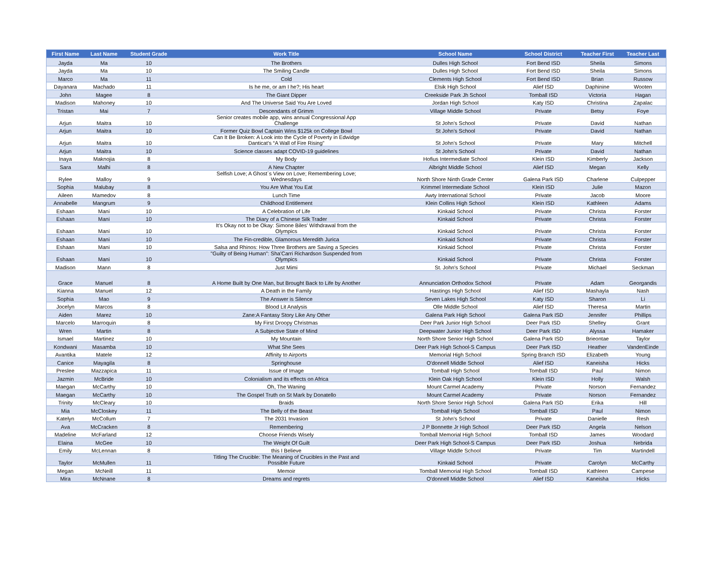| First Name | Last Name | Student Grade | Work Title | School Name | School District | Teacher First | Teacher Last |
| --- | --- | --- | --- | --- | --- | --- | --- |
| Jayda | Ma | 10 | The Brothers | Dulles High School | Fort Bend ISD | Sheila | Simons |
| Jayda | Ma | 10 | The Smiling Candle | Dulles High School | Fort Bend ISD | Sheila | Simons |
| Marco | Ma | 11 | Cold | Clements High School | Fort Bend ISD | Brian | Russow |
| Dayanara | Machado | 11 | Is he me, or am I he?; His heart | Elsik High School | Alief ISD | Daphinine | Wooten |
| John | Magee | 8 | The Giant Dipper | Creekside Park Jh School | Tomball ISD | Victoria | Hagan |
| Madison | Mahoney | 10 | And The Universe Said You Are Loved | Jordan High School | Katy ISD | Christina | Zapalac |
| Tristan | Mai | 7 | Descendants of Grimm | Village Middle School | Private | Betsy | Foye |
| Arjun | Maitra | 10 | Senior creates mobile app, wins annual Congressional App Challenge | St John's School | Private | David | Nathan |
| Arjun | Maitra | 10 | Former Quiz Bowl Captain Wins $125k on College Bowl | St John's School | Private | David | Nathan |
| Arjun | Maitra | 10 | Can It Be Broken: A Look into the Cycle of Poverty in Edwidge Danticat’s “A Wall of Fire Rising” | St John's School | Private | Mary | Mitchell |
| Arjun | Maitra | 10 | Science classes adapt COVID-19 guidelines | St John's School | Private | David | Nathan |
| Inaya | Maknojia | 8 | My Body | Hofius Intermediate School | Klein ISD | Kimberly | Jackson |
| Sara | Malhi | 8 | A New Chapter | Albright Middle School | Alief ISD | Megan | Kelly |
| Rylee | Malloy | 9 | Selfish Love; A Ghost´s View on Love; Remembering Love; Wednesdays | North Shore Ninth Grade Center | Galena Park ISD | Charlene | Culpepper |
| Sophia | Malubay | 8 | You Are What You Eat | Krimmel Intermediate School | Klein ISD | Julie | Mazon |
| Aileen | Mamedov | 8 | Lunch Time | Awty International School | Private | Jacob | Moore |
| Annabelle | Mangrum | 9 | Childhood Entitlement | Klein Collins High School | Klein ISD | Kathleen | Adams |
| Eshaan | Mani | 10 | A Celebration of Life | Kinkaid School | Private | Christa | Forster |
| Eshaan | Mani | 10 | The Diary of a Chinese Silk Trader | Kinkaid School | Private | Christa | Forster |
| Eshaan | Mani | 10 | It's Okay not to be Okay: Simone Biles' Withdrawal from the Olympics | Kinkaid School | Private | Christa | Forster |
| Eshaan | Mani | 10 | The Fin-credible, Glamorous Meredith Jurica | Kinkaid School | Private | Christa | Forster |
| Eshaan | Mani | 10 | Salsa and Rhinos: How Three Brothers are Saving a Species | Kinkaid School | Private | Christa | Forster |
| Eshaan | Mani | 10 | "Guilty of Being Human": Sha’Carri Richardson Suspended from Olympics | Kinkaid School | Private | Christa | Forster |
| Madison | Mann | 8 | Just Mimi | St. John's School | Private | Michael | Seckman |
| Grace | Manuel | 8 | A Home Built by One Man, but Brought Back to Life by Another | Annunciation Orthodox School | Private | Adam | Georgandis |
| Kianna | Manuel | 12 | A Death in the Family | Hastings High School | Alief ISD | Mashayla | Nash |
| Sophia | Mao | 9 | The Answer is Silence | Seven Lakes High School | Katy ISD | Sharon | Li |
| Jocelyn | Marcos | 8 | Blood Lit Analysis | Olle Middle School | Alief ISD | Theresa | Martin |
| Aiden | Marez | 10 | Zane:A Fantasy Story Like Any Other | Galena Park High School | Galena Park ISD | Jennifer | Phillips |
| Marcelo | Marroquin | 8 | My First Droopy Christmas | Deer Park Junior High School | Deer Park ISD | Shelley | Grant |
| Wren | Martin | 8 | A Subjective State of Mind | Deepwater Junior High School | Deer Park ISD | Alyssa | Hamaker |
| Ismael | Martinez | 10 | My Mountain | North Shore Senior High School | Galena Park ISD | Brieontae | Taylor |
| Kondwani | Masamba | 10 | What She Sees | Deer Park High School-S Campus | Deer Park ISD | Heather | VandenEinde |
| Avantika | Matele | 12 | Affinity to Airports | Memorial High School | Spring Branch ISD | Elizabeth | Young |
| Canice | Mayagila | 8 | Springhouse | O'donnell Middle School | Alief ISD | Kaneisha | Hicks |
| Preslee | Mazzapica | 11 | Issue of Image | Tomball High School | Tomball ISD | Paul | Nimon |
| Jazmin | McBride | 10 | Colonialism and its effects on Africa | Klein Oak High School | Klein ISD | Holly | Walsh |
| Maegan | McCarthy | 10 | Oh, The Waning | Mount Carmel Academy | Private | Norson | Fernandez |
| Maegan | McCarthy | 10 | The Gospel Truth on St Mark by Donatello | Mount Carmel Academy | Private | Norson | Fernandez |
| Trinity | McCleary | 10 | Braids | North Shore Senior High School | Galena Park ISD | Erika | Hill |
| Mia | McCloskey | 11 | The Belly of the Beast | Tomball High School | Tomball ISD | Paul | Nimon |
| Katelyn | McCollum | 7 | The 2031 Invasion | St John's School | Private | Danielle | Resh |
| Ava | McCracken | 8 | Remembering | J P Bonnette Jr High School | Deer Park ISD | Angela | Nelson |
| Madeline | McFarland | 12 | Choose Friends Wisely | Tomball Memorial High School | Tomball ISD | James | Woodard |
| Elaina | McGee | 10 | The Weight Of Guilt | Deer Park High School-S Campus | Deer Park ISD | Joshua | Nebrida |
| Emily | McLennan | 8 | this I Believe | Village Middle School | Private | Tim | Martindell |
| Taylor | McMullen | 11 | Titling The Crucible: The Meaning of Crucibles in the Past and Possible Future | Kinkaid School | Private | Carolyn | McCarthy |
| Megan | McNeill | 11 | Memoir | Tomball Memorial High School | Tomball ISD | Kathleen | Campese |
| Mira | McNnane | 8 | Dreams and regrets | O'donnell Middle School | Alief ISD | Kaneisha | Hicks |